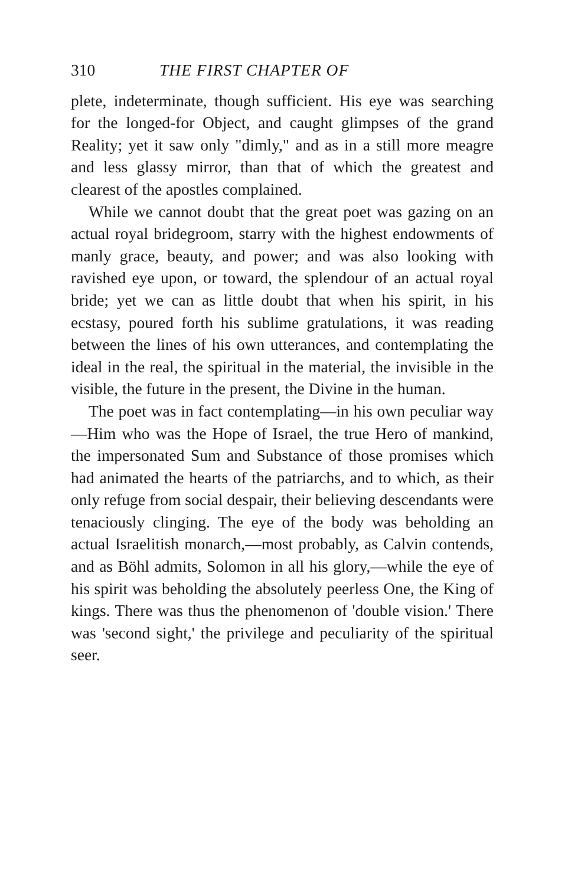310 THE FIRST CHAPTER OF
plete, indeterminate, though sufficient. His eye was searching for the longed-for Object, and caught glimpses of the grand Reality; yet it saw only "dimly," and as in a still more meagre and less glassy mirror, than that of which the greatest and clearest of the apostles complained.
While we cannot doubt that the great poet was gazing on an actual royal bridegroom, starry with the highest endowments of manly grace, beauty, and power; and was also looking with ravished eye upon, or toward, the splendour of an actual royal bride; yet we can as little doubt that when his spirit, in his ecstasy, poured forth his sublime gratulations, it was reading between the lines of his own utterances, and contemplating the ideal in the real, the spiritual in the material, the invisible in the visible, the future in the present, the Divine in the human.
The poet was in fact contemplating—in his own peculiar way—Him who was the Hope of Israel, the true Hero of mankind, the impersonated Sum and Substance of those promises which had animated the hearts of the patriarchs, and to which, as their only refuge from social despair, their believing descendants were tenaciously clinging. The eye of the body was beholding an actual Israelitish monarch,—most probably, as Calvin contends, and as Böhl admits, Solomon in all his glory,—while the eye of his spirit was beholding the absolutely peerless One, the King of kings. There was thus the phenomenon of 'double vision.' There was 'second sight,' the privilege and peculiarity of the spiritual seer.